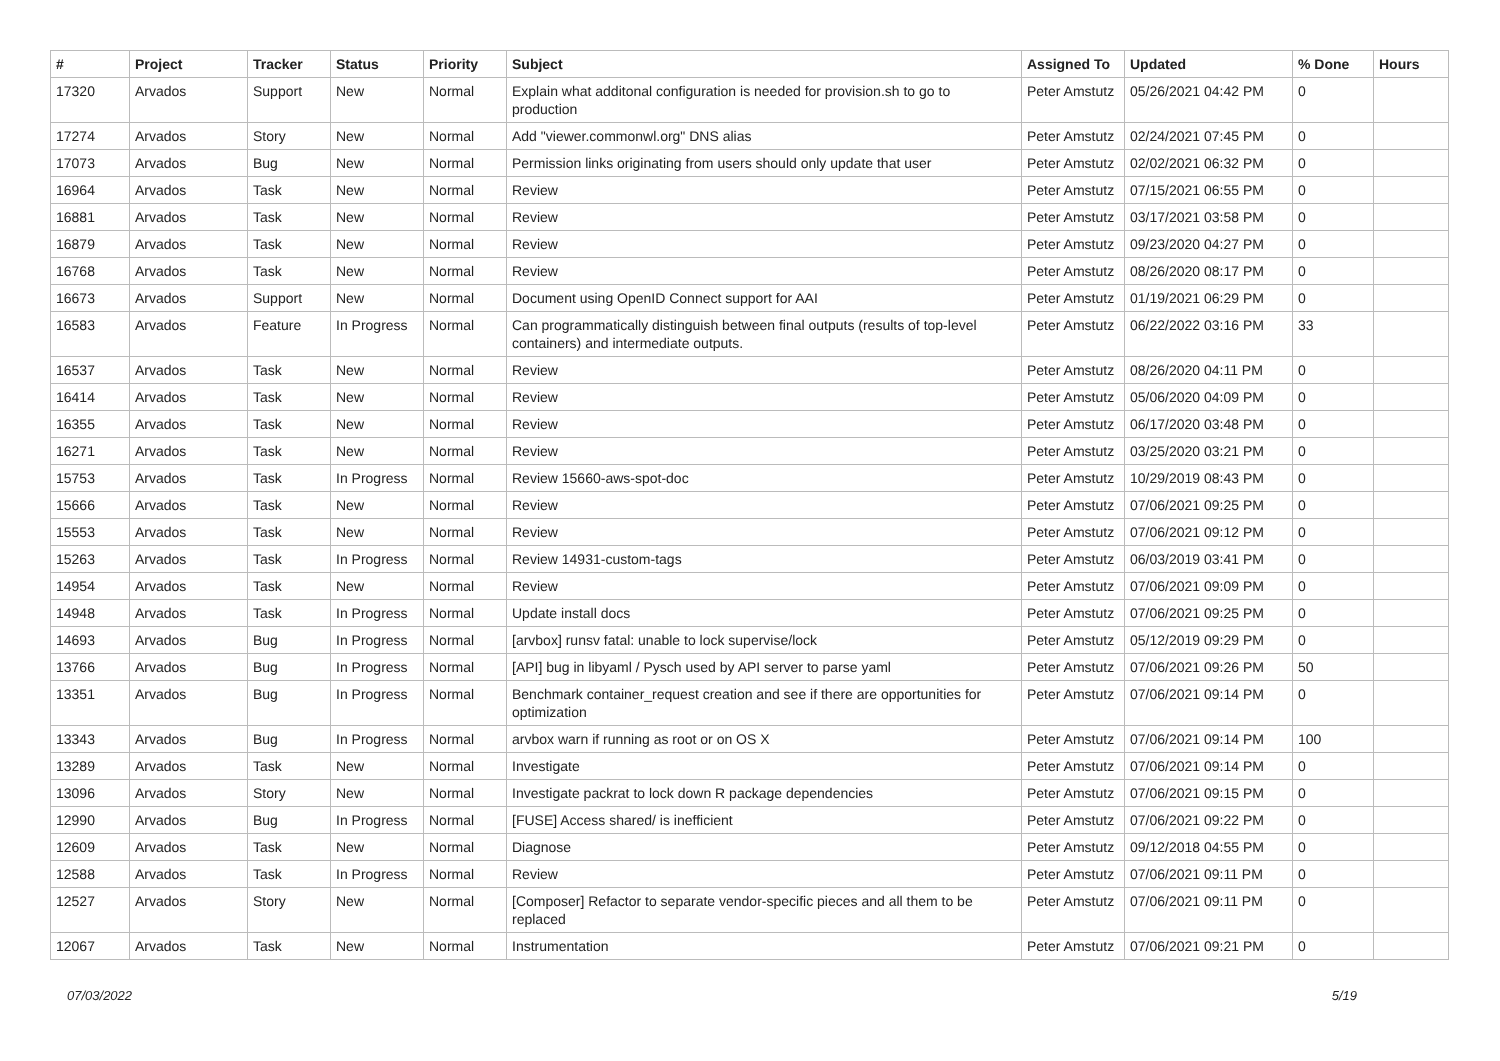| # | Project | Tracker | Status | Priority | Subject | Assigned To | Updated | % Done | Hours |
| --- | --- | --- | --- | --- | --- | --- | --- | --- | --- |
| 17320 | Arvados | Support | New | Normal | Explain what additonal configuration is needed for provision.sh to go to production | Peter Amstutz | 05/26/2021 04:42 PM | 0 | |
| 17274 | Arvados | Story | New | Normal | Add "viewer.commonwl.org" DNS alias | Peter Amstutz | 02/24/2021 07:45 PM | 0 | |
| 17073 | Arvados | Bug | New | Normal | Permission links originating from users should only update that user | Peter Amstutz | 02/02/2021 06:32 PM | 0 | |
| 16964 | Arvados | Task | New | Normal | Review | Peter Amstutz | 07/15/2021 06:55 PM | 0 | |
| 16881 | Arvados | Task | New | Normal | Review | Peter Amstutz | 03/17/2021 03:58 PM | 0 | |
| 16879 | Arvados | Task | New | Normal | Review | Peter Amstutz | 09/23/2020 04:27 PM | 0 | |
| 16768 | Arvados | Task | New | Normal | Review | Peter Amstutz | 08/26/2020 08:17 PM | 0 | |
| 16673 | Arvados | Support | New | Normal | Document using OpenID Connect support for AAI | Peter Amstutz | 01/19/2021 06:29 PM | 0 | |
| 16583 | Arvados | Feature | In Progress | Normal | Can programmatically distinguish between final outputs (results of top-level containers) and intermediate outputs. | Peter Amstutz | 06/22/2022 03:16 PM | 33 | |
| 16537 | Arvados | Task | New | Normal | Review | Peter Amstutz | 08/26/2020 04:11 PM | 0 | |
| 16414 | Arvados | Task | New | Normal | Review | Peter Amstutz | 05/06/2020 04:09 PM | 0 | |
| 16355 | Arvados | Task | New | Normal | Review | Peter Amstutz | 06/17/2020 03:48 PM | 0 | |
| 16271 | Arvados | Task | New | Normal | Review | Peter Amstutz | 03/25/2020 03:21 PM | 0 | |
| 15753 | Arvados | Task | In Progress | Normal | Review 15660-aws-spot-doc | Peter Amstutz | 10/29/2019 08:43 PM | 0 | |
| 15666 | Arvados | Task | New | Normal | Review | Peter Amstutz | 07/06/2021 09:25 PM | 0 | |
| 15553 | Arvados | Task | New | Normal | Review | Peter Amstutz | 07/06/2021 09:12 PM | 0 | |
| 15263 | Arvados | Task | In Progress | Normal | Review 14931-custom-tags | Peter Amstutz | 06/03/2019 03:41 PM | 0 | |
| 14954 | Arvados | Task | New | Normal | Review | Peter Amstutz | 07/06/2021 09:09 PM | 0 | |
| 14948 | Arvados | Task | In Progress | Normal | Update install docs | Peter Amstutz | 07/06/2021 09:25 PM | 0 | |
| 14693 | Arvados | Bug | In Progress | Normal | [arvbox] runsv fatal: unable to lock supervise/lock | Peter Amstutz | 05/12/2019 09:29 PM | 0 | |
| 13766 | Arvados | Bug | In Progress | Normal | [API] bug in libyaml / Pysch used by API server to parse yaml | Peter Amstutz | 07/06/2021 09:26 PM | 50 | |
| 13351 | Arvados | Bug | In Progress | Normal | Benchmark container_request creation and see if there are opportunities for optimization | Peter Amstutz | 07/06/2021 09:14 PM | 0 | |
| 13343 | Arvados | Bug | In Progress | Normal | arvbox warn if running as root or on OS X | Peter Amstutz | 07/06/2021 09:14 PM | 100 | |
| 13289 | Arvados | Task | New | Normal | Investigate | Peter Amstutz | 07/06/2021 09:14 PM | 0 | |
| 13096 | Arvados | Story | New | Normal | Investigate packrat to lock down R package dependencies | Peter Amstutz | 07/06/2021 09:15 PM | 0 | |
| 12990 | Arvados | Bug | In Progress | Normal | [FUSE] Access shared/ is inefficient | Peter Amstutz | 07/06/2021 09:22 PM | 0 | |
| 12609 | Arvados | Task | New | Normal | Diagnose | Peter Amstutz | 09/12/2018 04:55 PM | 0 | |
| 12588 | Arvados | Task | In Progress | Normal | Review | Peter Amstutz | 07/06/2021 09:11 PM | 0 | |
| 12527 | Arvados | Story | New | Normal | [Composer] Refactor to separate vendor-specific pieces and all them to be replaced | Peter Amstutz | 07/06/2021 09:11 PM | 0 | |
| 12067 | Arvados | Task | New | Normal | Instrumentation | Peter Amstutz | 07/06/2021 09:21 PM | 0 | |
07/03/2022 5/19